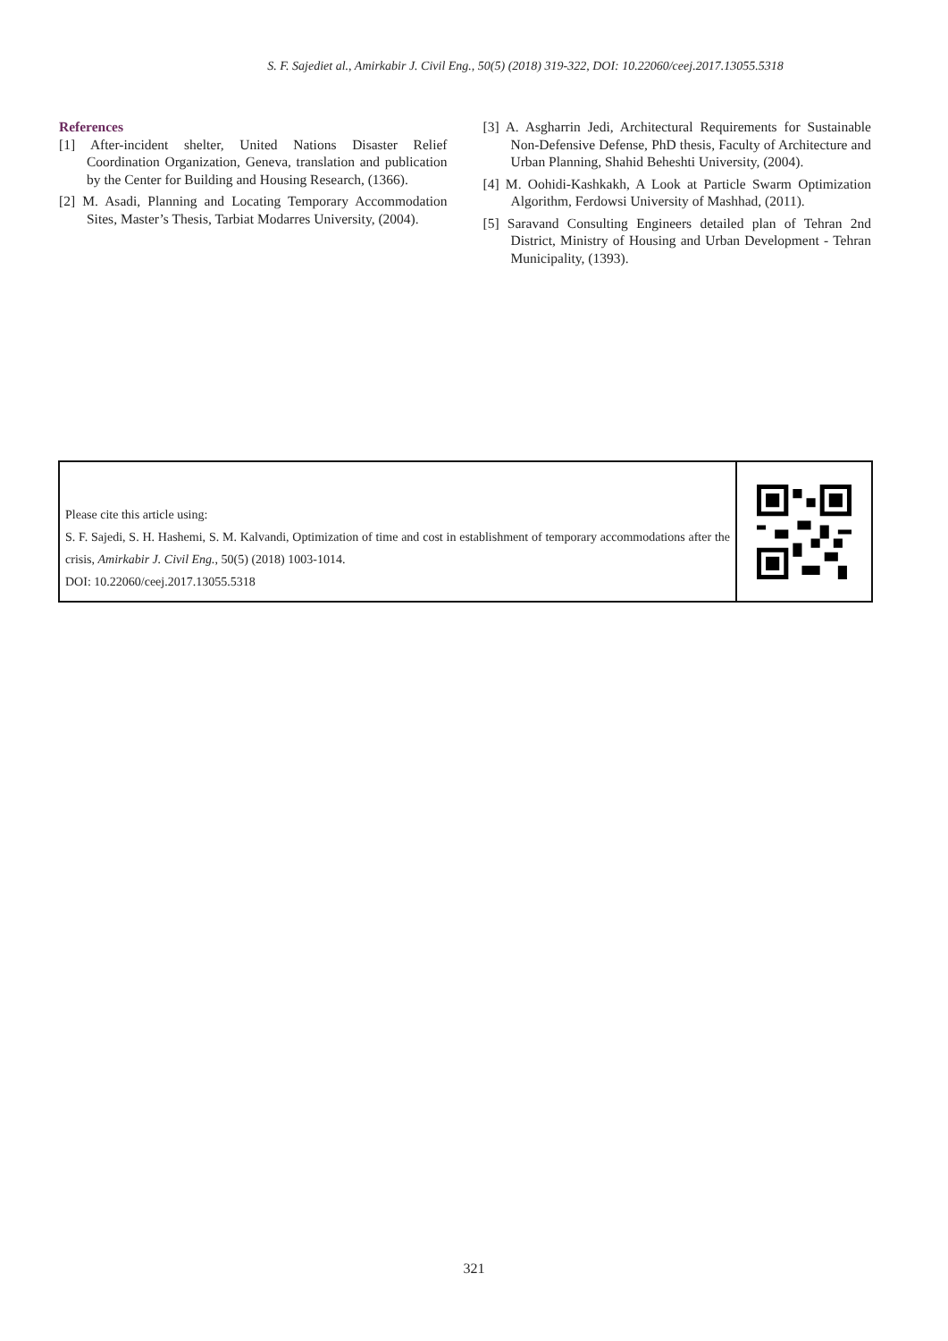S. F. Sajediet al., Amirkabir J. Civil Eng., 50(5) (2018) 319-322, DOI: 10.22060/ceej.2017.13055.5318
References
[1] After-incident shelter, United Nations Disaster Relief Coordination Organization, Geneva, translation and publication by the Center for Building and Housing Research, (1366).
[2] M. Asadi, Planning and Locating Temporary Accommodation Sites, Master’s Thesis, Tarbiat Modarres University, (2004).
[3] A. Asgharrin Jedi, Architectural Requirements for Sustainable Non-Defensive Defense, PhD thesis, Faculty of Architecture and Urban Planning, Shahid Beheshti University, (2004).
[4] M. Oohidi-Kashkakh, A Look at Particle Swarm Optimization Algorithm, Ferdowsi University of Mashhad, (2011).
[5] Saravand Consulting Engineers detailed plan of Tehran 2nd District, Ministry of Housing and Urban Development - Tehran Municipality, (1393).
Please cite this article using:
S. F. Sajedi, S. H. Hashemi, S. M. Kalvandi, Optimization of time and cost in establishment of temporary accommodations after the crisis, Amirkabir J. Civil Eng., 50(5) (2018) 1003-1014.
DOI: 10.22060/ceej.2017.13055.5318
321